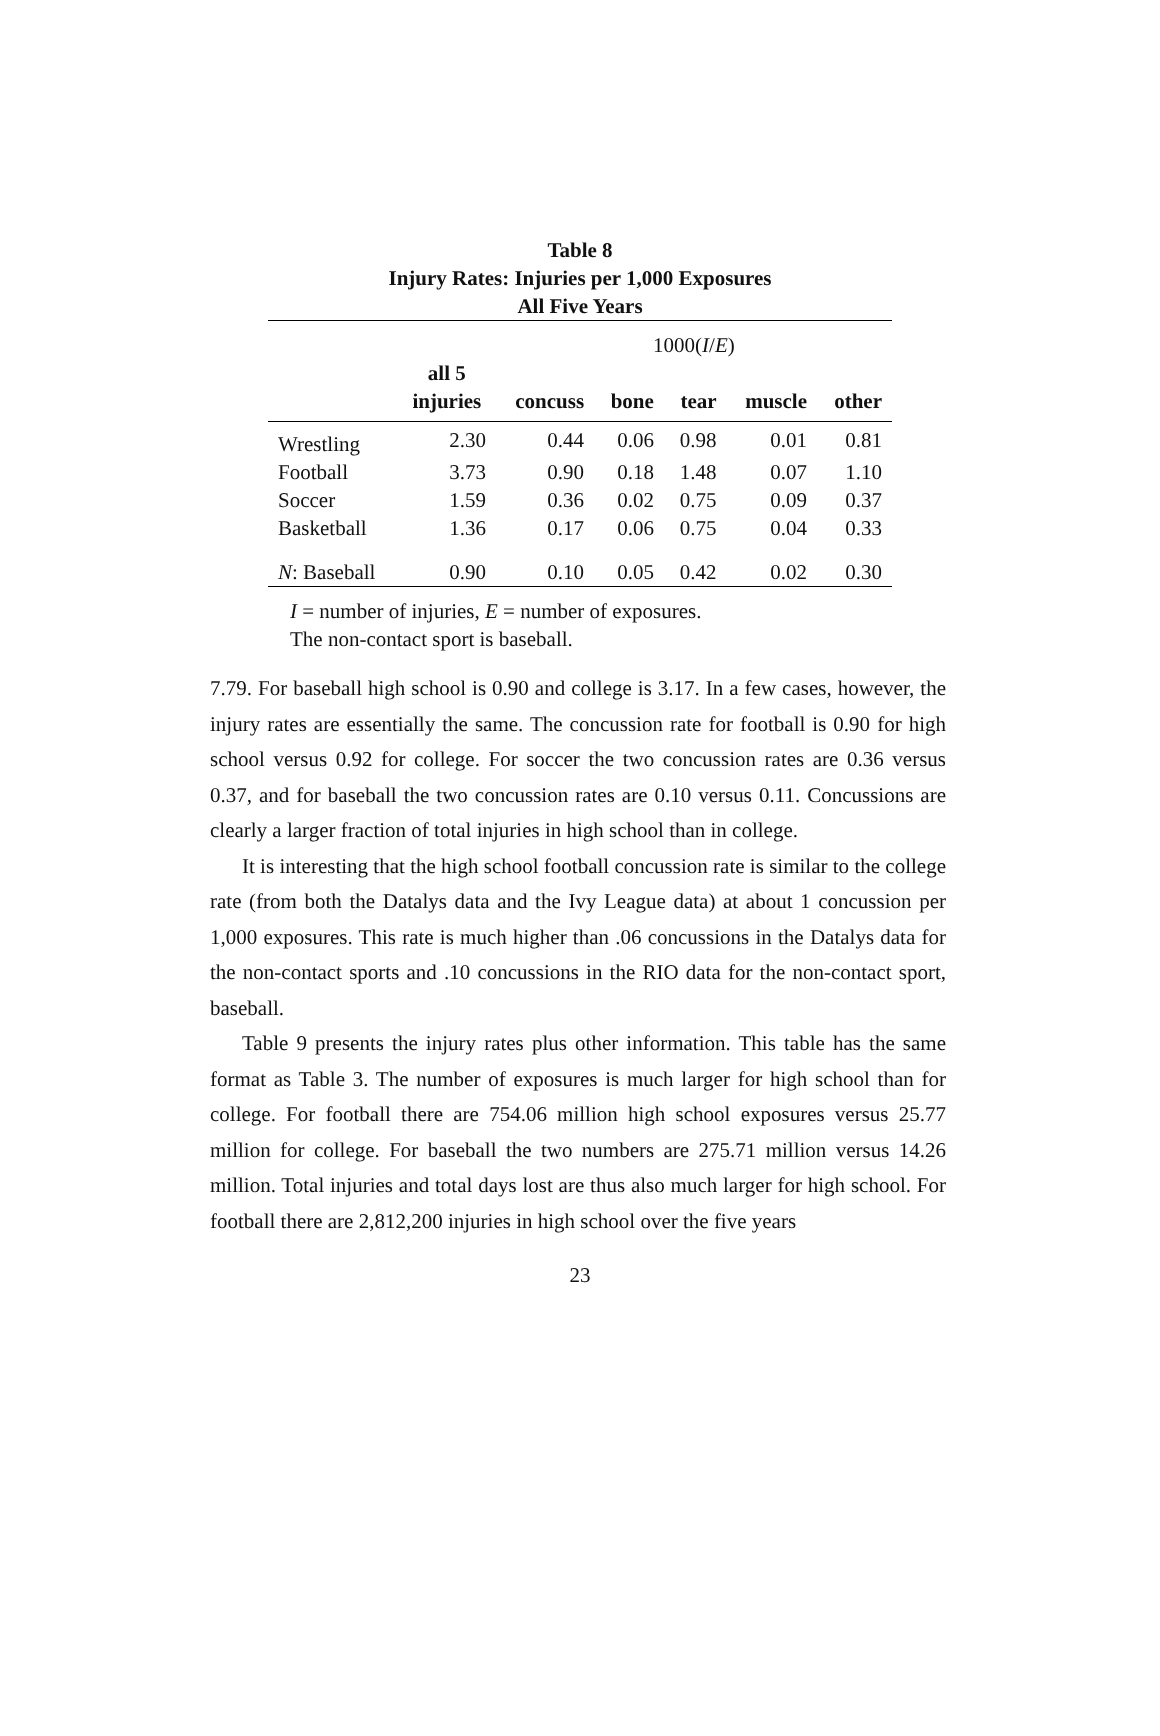Table 8
Injury Rates: Injuries per 1,000 Exposures
All Five Years
| | | 1000( I / E ) | | | | |
| | all 5 injuries | concuss | bone | tear | muscle | other |
| Wrestling | 2.30 | 0.44 | 0.06 | 0.98 | 0.01 | 0.81 |
| Football | 3.73 | 0.90 | 0.18 | 1.48 | 0.07 | 1.10 |
| Soccer | 1.59 | 0.36 | 0.02 | 0.75 | 0.09 | 0.37 |
| Basketball | 1.36 | 0.17 | 0.06 | 0.75 | 0.04 | 0.33 |
| N : Baseball | 0.90 | 0.10 | 0.05 | 0.42 | 0.02 | 0.30 |
I = number of injuries, E = number of exposures.
The non-contact sport is baseball.
7.79. For baseball high school is 0.90 and college is 3.17. In a few cases, however, the injury rates are essentially the same. The concussion rate for football is 0.90 for high school versus 0.92 for college. For soccer the two concussion rates are 0.36 versus 0.37, and for baseball the two concussion rates are 0.10 versus 0.11. Concussions are clearly a larger fraction of total injuries in high school than in college.
It is interesting that the high school football concussion rate is similar to the college rate (from both the Datalys data and the Ivy League data) at about 1 concussion per 1,000 exposures. This rate is much higher than .06 concussions in the Datalys data for the non-contact sports and .10 concussions in the RIO data for the non-contact sport, baseball.
Table 9 presents the injury rates plus other information. This table has the same format as Table 3. The number of exposures is much larger for high school than for college. For football there are 754.06 million high school exposures versus 25.77 million for college. For baseball the two numbers are 275.71 million versus 14.26 million. Total injuries and total days lost are thus also much larger for high school. For football there are 2,812,200 injuries in high school over the five years
23